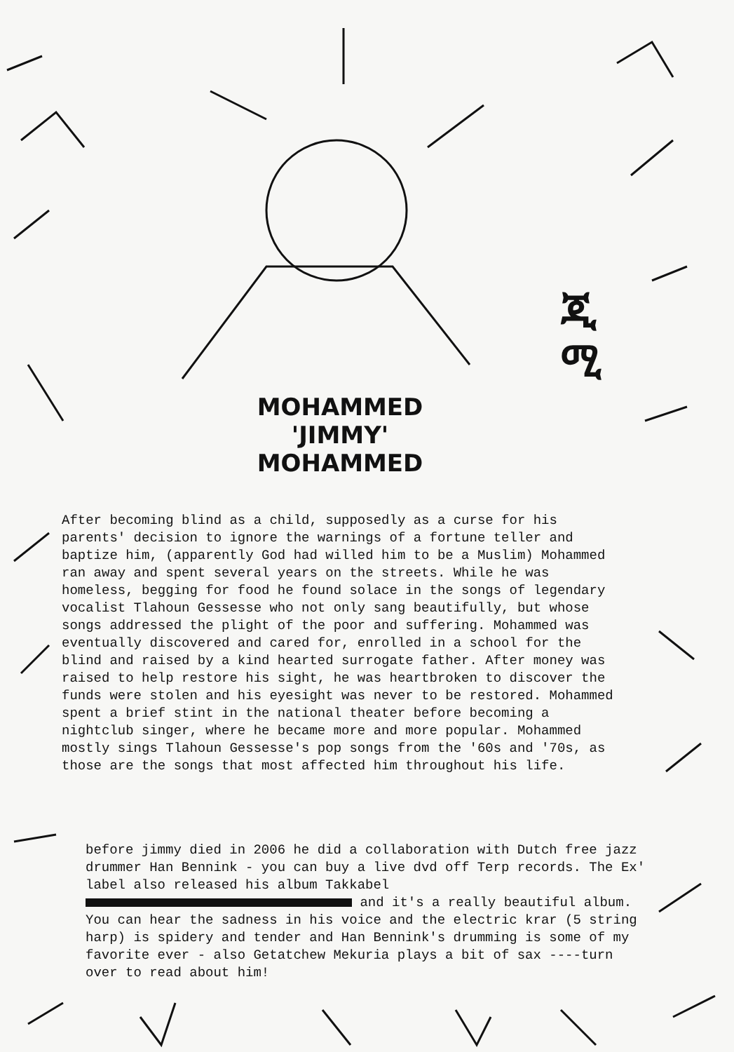MOHAMMED
'JIMMY'
MOHAMMED
ጂ
ሚ
After becoming blind as a child, supposedly as a curse for his parents' decision to ignore the warnings of a fortune teller and baptize him, (apparently God had willed him to be a Muslim) Mohammed ran away and spent several years on the streets. While he was homeless, begging for food he found solace in the songs of legendary vocalist Tlahoun Gessesse who not only sang beautifully, but whose songs addressed the plight of the poor and suffering. Mohammed was eventually discovered and cared for, enrolled in a school for the blind and raised by a kind hearted surrogate father. After money was raised to help restore his sight, he was heartbroken to discover the funds were stolen and his eyesight was never to be restored. Mohammed spent a brief stint in the national theater before becoming a nightclub singer, where he became more and more popular. Mohammed mostly sings Tlahoun Gessesse's pop songs from the '60s and '70s, as those are the songs that most affected him throughout his life.
before jimmy died in 2006 he did a collaboration with Dutch free jazz drummer Han Bennink - you can buy a live dvd off Terp records. The Ex' label also released his album Takkabel and it's a really beautiful album. You can hear the sadness in his voice and the electric krar (5 string harp) is spidery and tender and Han Bennink's drumming is some of my favorite ever - also Getatchew Mekuria plays a bit of sax ----turn over to read about him!